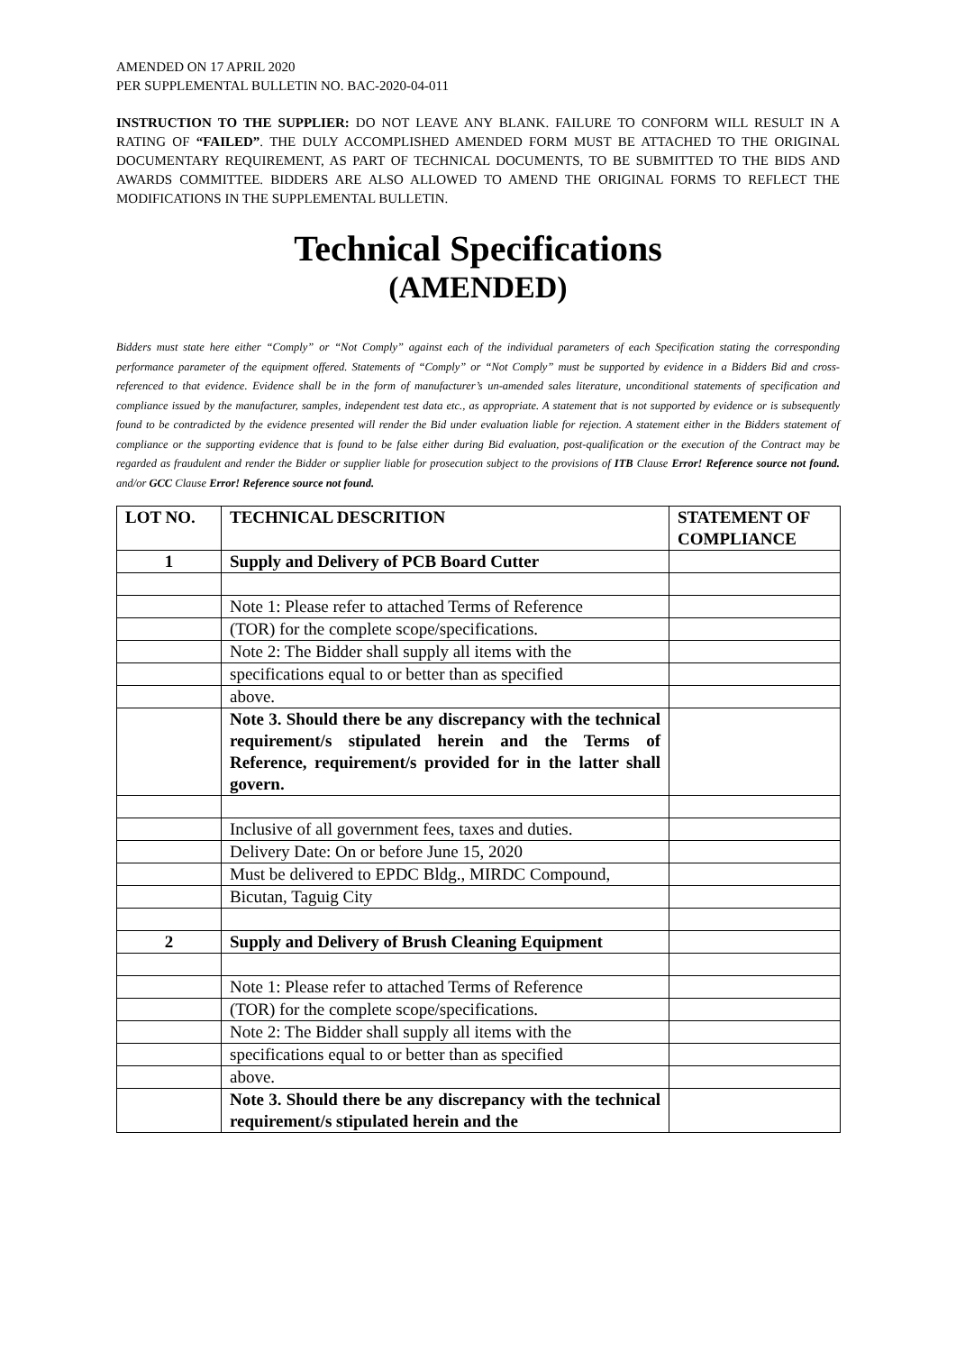AMENDED ON 17 APRIL 2020
PER SUPPLEMENTAL BULLETIN NO. BAC-2020-04-011
INSTRUCTION TO THE SUPPLIER: DO NOT LEAVE ANY BLANK. FAILURE TO CONFORM WILL RESULT IN A RATING OF “FAILED”. THE DULY ACCOMPLISHED AMENDED FORM MUST BE ATTACHED TO THE ORIGINAL DOCUMENTARY REQUIREMENT, AS PART OF TECHNICAL DOCUMENTS, TO BE SUBMITTED TO THE BIDS AND AWARDS COMMITTEE. BIDDERS ARE ALSO ALLOWED TO AMEND THE ORIGINAL FORMS TO REFLECT THE MODIFICATIONS IN THE SUPPLEMENTAL BULLETIN.
Technical Specifications
(AMENDED)
Bidders must state here either “Comply” or “Not Comply” against each of the individual parameters of each Specification stating the corresponding performance parameter of the equipment offered. Statements of “Comply” or “Not Comply” must be supported by evidence in a Bidders Bid and cross-referenced to that evidence. Evidence shall be in the form of manufacturer’s un-amended sales literature, unconditional statements of specification and compliance issued by the manufacturer, samples, independent test data etc., as appropriate. A statement that is not supported by evidence or is subsequently found to be contradicted by the evidence presented will render the Bid under evaluation liable for rejection. A statement either in the Bidders statement of compliance or the supporting evidence that is found to be false either during Bid evaluation, post-qualification or the execution of the Contract may be regarded as fraudulent and render the Bidder or supplier liable for prosecution subject to the provisions of ITB Clause Error! Reference source not found. and/or GCC Clause Error! Reference source not found.
| LOT NO. | TECHNICAL DESCRITION | STATEMENT OF COMPLIANCE |
| --- | --- | --- |
| 1 | Supply and Delivery of PCB Board Cutter | |
| | Note 1: Please refer to attached Terms of Reference | |
| | (TOR) for the complete scope/specifications. | |
| | Note 2: The Bidder shall supply all items with the | |
| | specifications equal to or better than as specified | |
| | above. | |
| | Note 3. Should there be any discrepancy with the technical requirement/s stipulated herein and the Terms of Reference, requirement/s provided for in the latter shall govern. | |
| | Inclusive of all government fees, taxes and duties. | |
| | Delivery Date: On or before June 15, 2020 | |
| | Must be delivered to EPDC Bldg., MIRDC Compound, | |
| | Bicutan, Taguig City | |
| 2 | Supply and Delivery of Brush Cleaning Equipment | |
| | Note 1: Please refer to attached Terms of Reference | |
| | (TOR) for the complete scope/specifications. | |
| | Note 2: The Bidder shall supply all items with the | |
| | specifications equal to or better than as specified | |
| | above. | |
| | Note 3. Should there be any discrepancy with the technical requirement/s stipulated herein and the | |